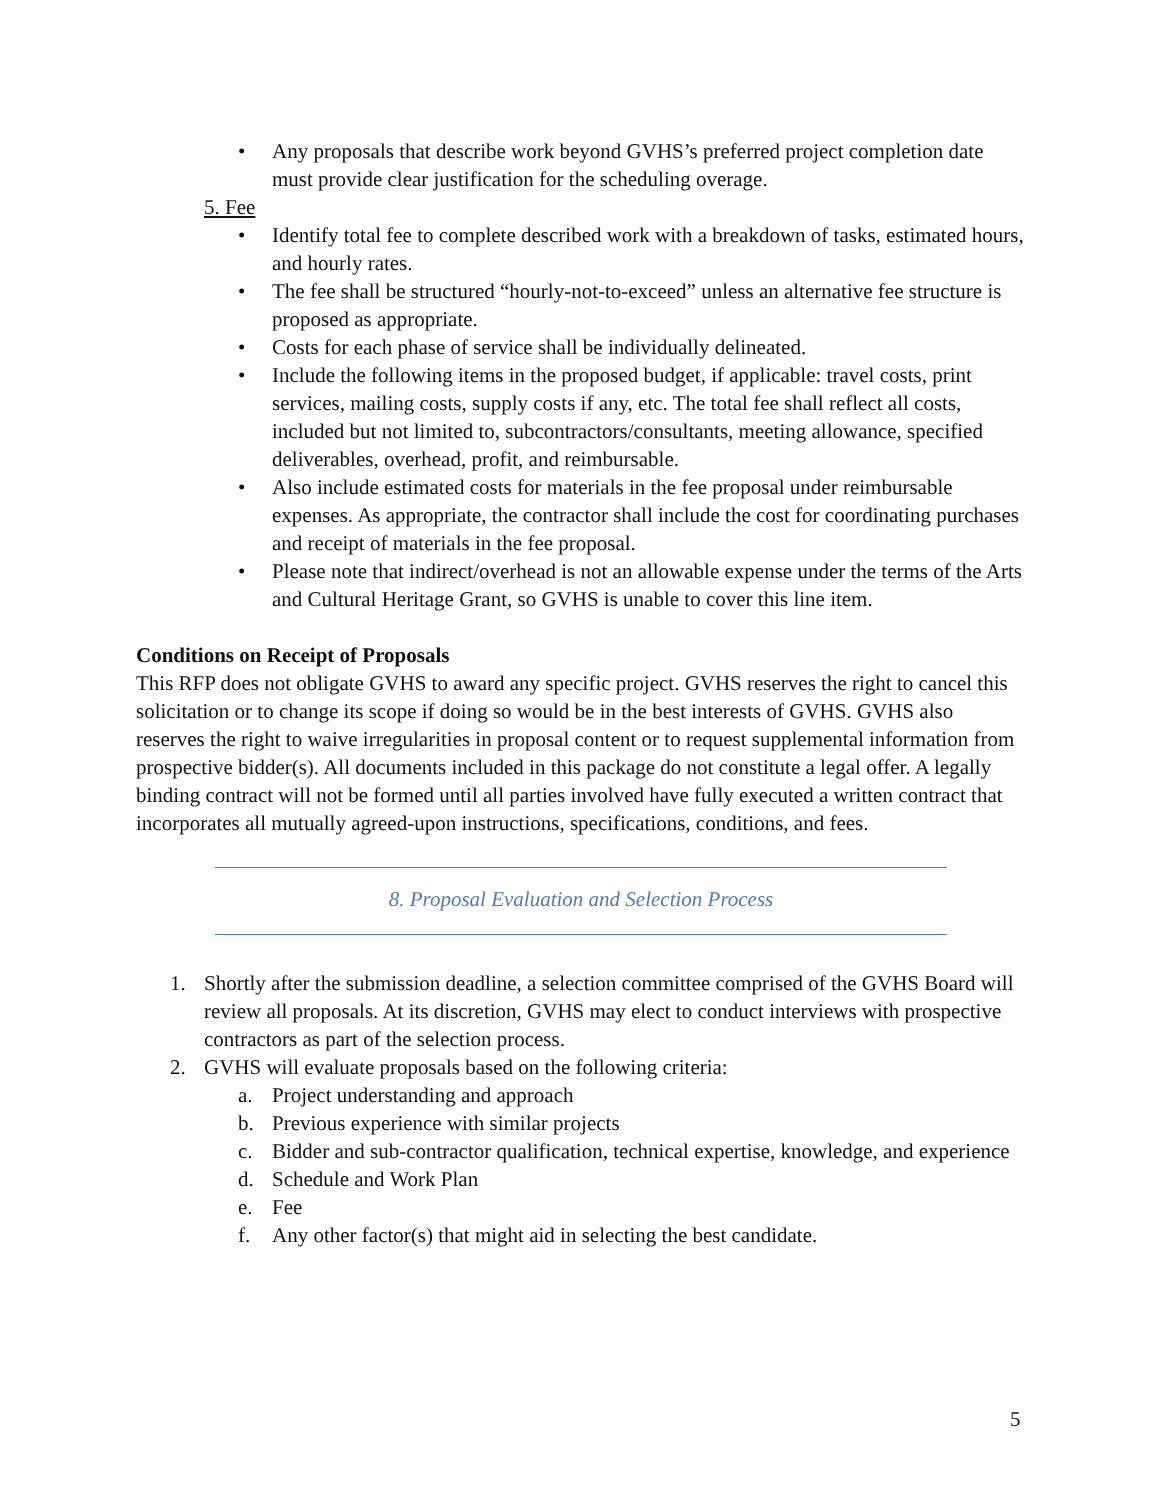• Any proposals that describe work beyond GVHS’s preferred project completion date must provide clear justification for the scheduling overage.
5. Fee
• Identify total fee to complete described work with a breakdown of tasks, estimated hours, and hourly rates.
• The fee shall be structured “hourly-not-to-exceed” unless an alternative fee structure is proposed as appropriate.
• Costs for each phase of service shall be individually delineated.
• Include the following items in the proposed budget, if applicable: travel costs, print services, mailing costs, supply costs if any, etc. The total fee shall reflect all costs, included but not limited to, subcontractors/consultants, meeting allowance, specified deliverables, overhead, profit, and reimbursable.
• Also include estimated costs for materials in the fee proposal under reimbursable expenses. As appropriate, the contractor shall include the cost for coordinating purchases and receipt of materials in the fee proposal.
• Please note that indirect/overhead is not an allowable expense under the terms of the Arts and Cultural Heritage Grant, so GVHS is unable to cover this line item.
Conditions on Receipt of Proposals
This RFP does not obligate GVHS to award any specific project. GVHS reserves the right to cancel this solicitation or to change its scope if doing so would be in the best interests of GVHS. GVHS also reserves the right to waive irregularities in proposal content or to request supplemental information from prospective bidder(s). All documents included in this package do not constitute a legal offer. A legally binding contract will not be formed until all parties involved have fully executed a written contract that incorporates all mutually agreed-upon instructions, specifications, conditions, and fees.
8. Proposal Evaluation and Selection Process
1. Shortly after the submission deadline, a selection committee comprised of the GVHS Board will review all proposals. At its discretion, GVHS may elect to conduct interviews with prospective contractors as part of the selection process.
2. GVHS will evaluate proposals based on the following criteria:
a. Project understanding and approach
b. Previous experience with similar projects
c. Bidder and sub-contractor qualification, technical expertise, knowledge, and experience
d. Schedule and Work Plan
e. Fee
f. Any other factor(s) that might aid in selecting the best candidate.
5